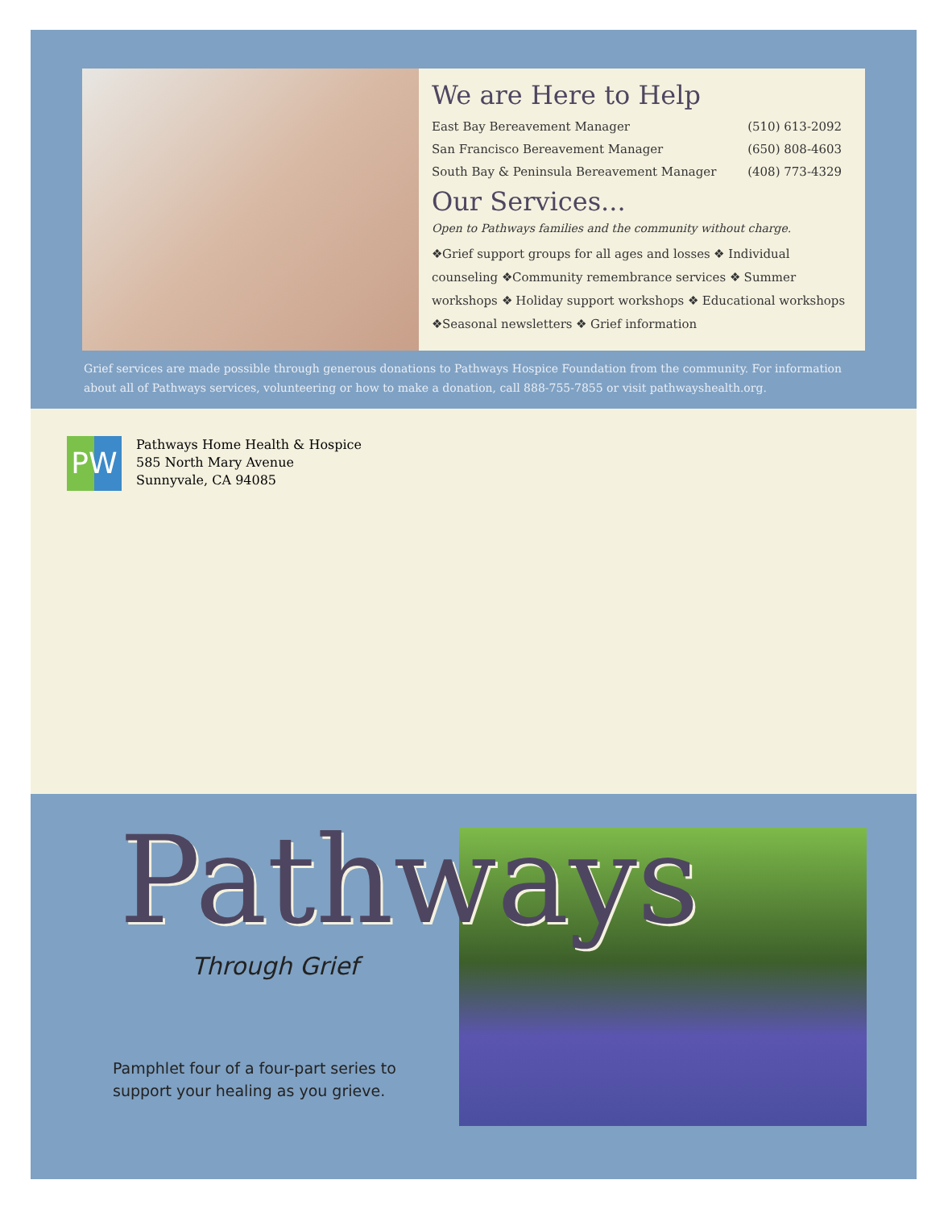We are Here to Help
| East Bay Bereavement Manager | (510) 613-2092 |
| San Francisco Bereavement Manager | (650) 808-4603 |
| South Bay & Peninsula Bereavement Manager | (408) 773-4329 |
Our Services...
Open to Pathways families and the community without charge.
❖Grief support groups for all ages and losses ❖ Individual counseling ❖Community remembrance services ❖ Summer workshops ❖ Holiday support workshops ❖ Educational workshops ❖Seasonal newsletters ❖ Grief information
Grief services are made possible through generous donations to Pathways Hospice Foundation from the community. For information about all of Pathways services, volunteering or how to make a donation, call 888-755-7855 or visit pathwayshealth.org.
PW
Pathways Home Health & Hospice
585 North Mary Avenue
Sunnyvale, CA 94085
Pathways
Through Grief
Pamphlet four of a four-part series to
support your healing as you grieve.